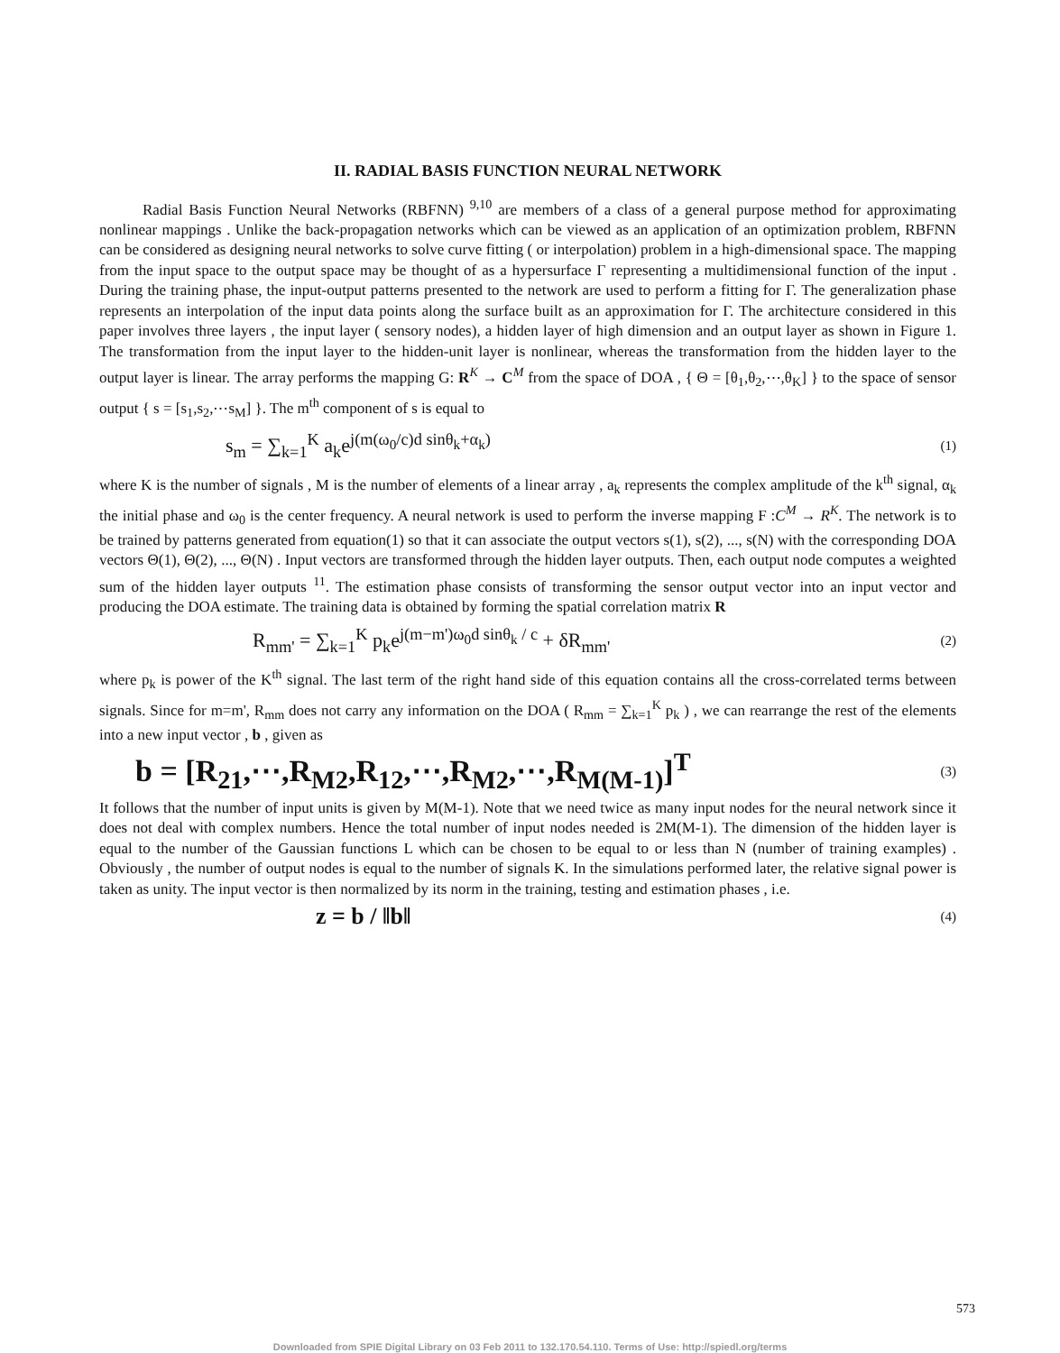II. RADIAL BASIS FUNCTION NEURAL NETWORK
Radial Basis Function Neural Networks (RBFNN) <sup>9,10</sup> are members of a class of a general purpose method for approximating nonlinear mappings . Unlike the back-propagation networks which can be viewed as an application of an optimization problem, RBFNN can be considered as designing neural networks to solve curve fitting ( or interpolation) problem in a high-dimensional space. The mapping from the input space to the output space may be thought of as a hypersurface Γ representing a multidimensional function of the input . During the training phase, the input-output patterns presented to the network are used to perform a fitting for Γ. The generalization phase represents an interpolation of the input data points along the surface built as an approximation for Γ. The architecture considered in this paper involves three layers , the input layer ( sensory nodes), a hidden layer of high dimension and an output layer as shown in Figure 1. The transformation from the input layer to the hidden-unit layer is nonlinear, whereas the transformation from the hidden layer to the output layer is linear. The array performs the mapping G: R<sup>K</sup> → C<sup>M</sup> from the space of DOA , { Θ = [θ<sub>1</sub>,θ<sub>2</sub>,⋯,θ<sub>K</sub>] } to the space of sensor output { s = [s<sub>1</sub>,s<sub>2</sub>,⋯s<sub>M</sub>] }. The m<sup>th</sup> component of s is equal to
s<sub>m</sub> = ∑<sub>k=1</sub><sup>K</sup> a<sub>k</sub>e<sup>j(m(ω<sub>0</sub>/c)d sinθ<sub>k</sub>+α<sub>k</sub>)</sup> (1)
where K is the number of signals , M is the number of elements of a linear array , a<sub>k</sub> represents the complex amplitude of the k<sup>th</sup> signal, α<sub>k</sub> the initial phase and ω<sub>0</sub> is the center frequency. A neural network is used to perform the inverse mapping F :C<sup>M</sup> → R<sup>K</sup>. The network is to be trained by patterns generated from equation(1) so that it can associate the output vectors s(1), s(2), ..., s(N) with the corresponding DOA vectors Θ(1), Θ(2), ..., Θ(N) . Input vectors are transformed through the hidden layer outputs. Then, each output node computes a weighted sum of the hidden layer outputs <sup>11</sup>. The estimation phase consists of transforming the sensor output vector into an input vector and producing the DOA estimate. The training data is obtained by forming the spatial correlation matrix R
R<sub>mm'</sub> = ∑<sub>k=1</sub><sup>K</sup> p<sub>k</sub>e<sup>j(m−m')ω<sub>0</sub>d sinθ<sub>k</sub> / c</sup> + δR<sub>mm'</sub> (2)
where p<sub>k</sub> is power of the K<sup>th</sup> signal. The last term of the right hand side of this equation contains all the cross-correlated terms between signals. Since for m=m', R<sub>mm</sub> does not carry any information on the DOA ( R<sub>mm</sub> = ∑<sub>k=1</sub><sup>K</sup> p<sub>k</sub> ) , we can rearrange the rest of the elements into a new input vector , b , given as
b = [R<sub>21</sub>,⋯,R<sub>M2</sub>,R<sub>12</sub>,⋯,R<sub>M2</sub>,⋯,R<sub>M(M-1)</sub>]<sup>T</sup> (3)
It follows that the number of input units is given by M(M-1). Note that we need twice as many input nodes for the neural network since it does not deal with complex numbers. Hence the total number of input nodes needed is 2M(M-1). The dimension of the hidden layer is equal to the number of the Gaussian functions L which can be chosen to be equal to or less than N (number of training examples) . Obviously , the number of output nodes is equal to the number of signals K. In the simulations performed later, the relative signal power is taken as unity. The input vector is then normalized by its norm in the training, testing and estimation phases , i.e.
z = b / ‖b‖ (4)
573
Downloaded from SPIE Digital Library on 03 Feb 2011 to 132.170.54.110. Terms of Use: http://spiedl.org/terms